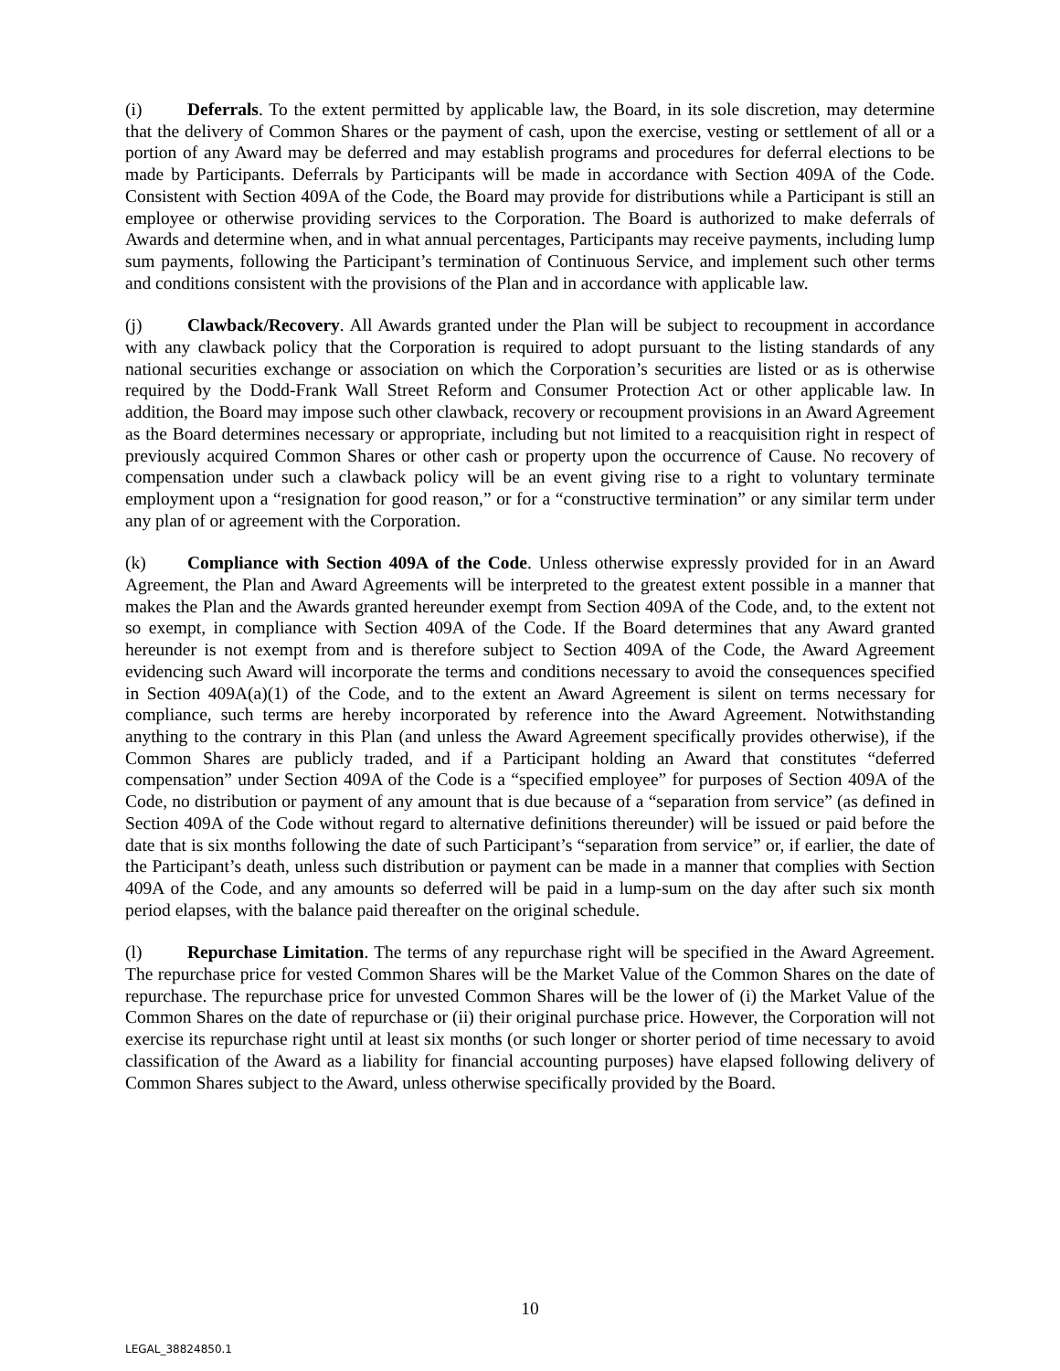(i) Deferrals. To the extent permitted by applicable law, the Board, in its sole discretion, may determine that the delivery of Common Shares or the payment of cash, upon the exercise, vesting or settlement of all or a portion of any Award may be deferred and may establish programs and procedures for deferral elections to be made by Participants. Deferrals by Participants will be made in accordance with Section 409A of the Code. Consistent with Section 409A of the Code, the Board may provide for distributions while a Participant is still an employee or otherwise providing services to the Corporation. The Board is authorized to make deferrals of Awards and determine when, and in what annual percentages, Participants may receive payments, including lump sum payments, following the Participant’s termination of Continuous Service, and implement such other terms and conditions consistent with the provisions of the Plan and in accordance with applicable law.
(j) Clawback/Recovery. All Awards granted under the Plan will be subject to recoupment in accordance with any clawback policy that the Corporation is required to adopt pursuant to the listing standards of any national securities exchange or association on which the Corporation’s securities are listed or as is otherwise required by the Dodd-Frank Wall Street Reform and Consumer Protection Act or other applicable law. In addition, the Board may impose such other clawback, recovery or recoupment provisions in an Award Agreement as the Board determines necessary or appropriate, including but not limited to a reacquisition right in respect of previously acquired Common Shares or other cash or property upon the occurrence of Cause. No recovery of compensation under such a clawback policy will be an event giving rise to a right to voluntary terminate employment upon a “resignation for good reason,” or for a “constructive termination” or any similar term under any plan of or agreement with the Corporation.
(k) Compliance with Section 409A of the Code. Unless otherwise expressly provided for in an Award Agreement, the Plan and Award Agreements will be interpreted to the greatest extent possible in a manner that makes the Plan and the Awards granted hereunder exempt from Section 409A of the Code, and, to the extent not so exempt, in compliance with Section 409A of the Code. If the Board determines that any Award granted hereunder is not exempt from and is therefore subject to Section 409A of the Code, the Award Agreement evidencing such Award will incorporate the terms and conditions necessary to avoid the consequences specified in Section 409A(a)(1) of the Code, and to the extent an Award Agreement is silent on terms necessary for compliance, such terms are hereby incorporated by reference into the Award Agreement. Notwithstanding anything to the contrary in this Plan (and unless the Award Agreement specifically provides otherwise), if the Common Shares are publicly traded, and if a Participant holding an Award that constitutes “deferred compensation” under Section 409A of the Code is a “specified employee” for purposes of Section 409A of the Code, no distribution or payment of any amount that is due because of a “separation from service” (as defined in Section 409A of the Code without regard to alternative definitions thereunder) will be issued or paid before the date that is six months following the date of such Participant’s “separation from service” or, if earlier, the date of the Participant’s death, unless such distribution or payment can be made in a manner that complies with Section 409A of the Code, and any amounts so deferred will be paid in a lump-sum on the day after such six month period elapses, with the balance paid thereafter on the original schedule.
(l) Repurchase Limitation. The terms of any repurchase right will be specified in the Award Agreement. The repurchase price for vested Common Shares will be the Market Value of the Common Shares on the date of repurchase. The repurchase price for unvested Common Shares will be the lower of (i) the Market Value of the Common Shares on the date of repurchase or (ii) their original purchase price. However, the Corporation will not exercise its repurchase right until at least six months (or such longer or shorter period of time necessary to avoid classification of the Award as a liability for financial accounting purposes) have elapsed following delivery of Common Shares subject to the Award, unless otherwise specifically provided by the Board.
10
LEGAL_38824850.1